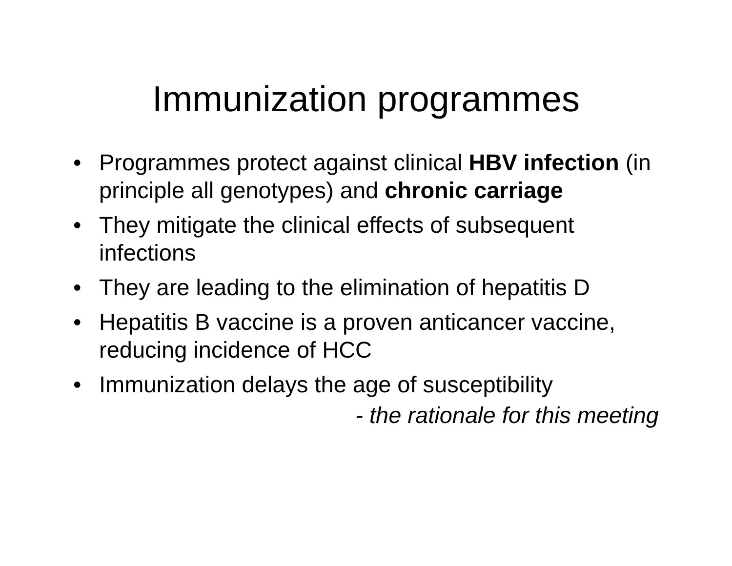Immunization programmes
• Programmes protect against clinical HBV infection (in principle all genotypes) and chronic carriage
• They mitigate the clinical effects of subsequent infections
• They are leading to the elimination of hepatitis D
• Hepatitis B vaccine is a proven anticancer vaccine, reducing incidence of HCC
• Immunization delays the age of susceptibility
- the rationale for this meeting